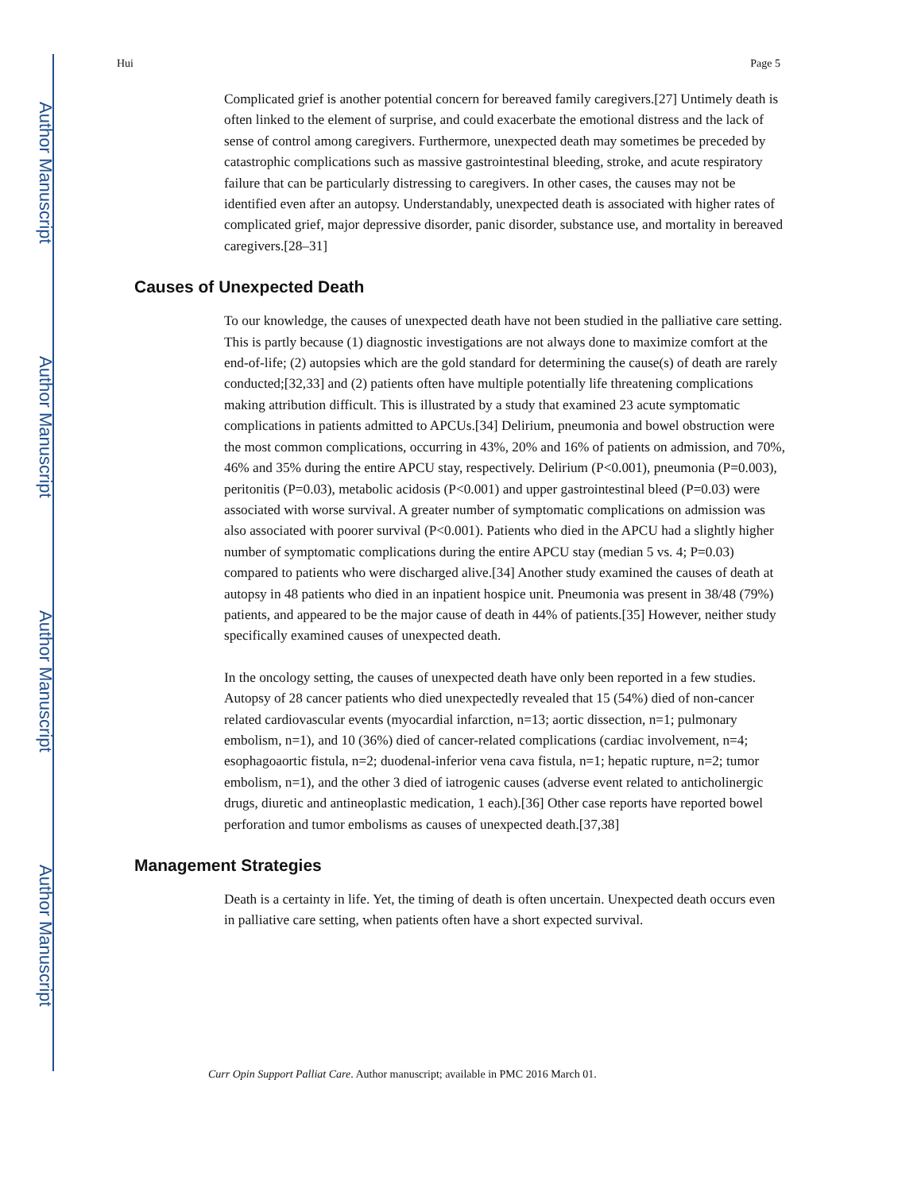Author Manuscript
Author Manuscript
Author Manuscript
Author Manuscript
Hui Page 5
Complicated grief is another potential concern for bereaved family caregivers.[27] Untimely death is often linked to the element of surprise, and could exacerbate the emotional distress and the lack of sense of control among caregivers. Furthermore, unexpected death may sometimes be preceded by catastrophic complications such as massive gastrointestinal bleeding, stroke, and acute respiratory failure that can be particularly distressing to caregivers. In other cases, the causes may not be identified even after an autopsy. Understandably, unexpected death is associated with higher rates of complicated grief, major depressive disorder, panic disorder, substance use, and mortality in bereaved caregivers.[28–31]
Causes of Unexpected Death
To our knowledge, the causes of unexpected death have not been studied in the palliative care setting. This is partly because (1) diagnostic investigations are not always done to maximize comfort at the end-of-life; (2) autopsies which are the gold standard for determining the cause(s) of death are rarely conducted;[32,33] and (2) patients often have multiple potentially life threatening complications making attribution difficult. This is illustrated by a study that examined 23 acute symptomatic complications in patients admitted to APCUs.[34] Delirium, pneumonia and bowel obstruction were the most common complications, occurring in 43%, 20% and 16% of patients on admission, and 70%, 46% and 35% during the entire APCU stay, respectively. Delirium (P<0.001), pneumonia (P=0.003), peritonitis (P=0.03), metabolic acidosis (P<0.001) and upper gastrointestinal bleed (P=0.03) were associated with worse survival. A greater number of symptomatic complications on admission was also associated with poorer survival (P<0.001). Patients who died in the APCU had a slightly higher number of symptomatic complications during the entire APCU stay (median 5 vs. 4; P=0.03) compared to patients who were discharged alive.[34] Another study examined the causes of death at autopsy in 48 patients who died in an inpatient hospice unit. Pneumonia was present in 38/48 (79%) patients, and appeared to be the major cause of death in 44% of patients.[35] However, neither study specifically examined causes of unexpected death.
In the oncology setting, the causes of unexpected death have only been reported in a few studies. Autopsy of 28 cancer patients who died unexpectedly revealed that 15 (54%) died of non-cancer related cardiovascular events (myocardial infarction, n=13; aortic dissection, n=1; pulmonary embolism, n=1), and 10 (36%) died of cancer-related complications (cardiac involvement, n=4; esophagoaortic fistula, n=2; duodenal-inferior vena cava fistula, n=1; hepatic rupture, n=2; tumor embolism, n=1), and the other 3 died of iatrogenic causes (adverse event related to anticholinergic drugs, diuretic and antineoplastic medication, 1 each).[36] Other case reports have reported bowel perforation and tumor embolisms as causes of unexpected death.[37,38]
Management Strategies
Death is a certainty in life. Yet, the timing of death is often uncertain. Unexpected death occurs even in palliative care setting, when patients often have a short expected survival.
Curr Opin Support Palliat Care. Author manuscript; available in PMC 2016 March 01.